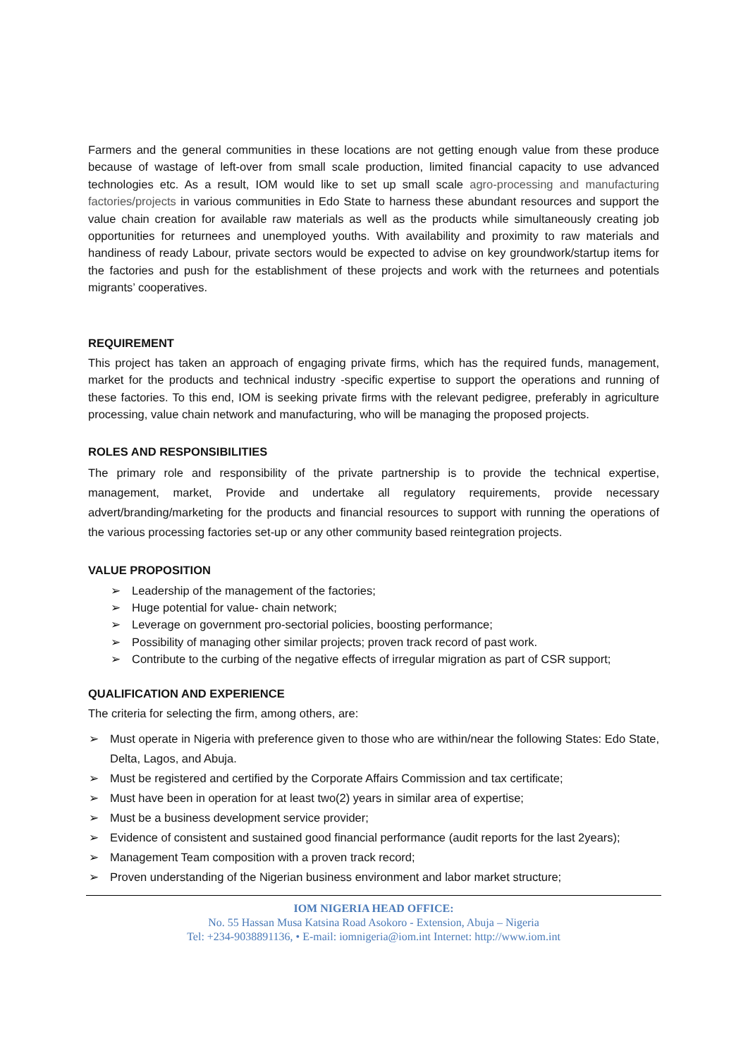Farmers and the general communities in these locations are not getting enough value from these produce because of wastage of left-over from small scale production, limited financial capacity to use advanced technologies etc. As a result, IOM would like to set up small scale agro-processing and manufacturing factories/projects in various communities in Edo State to harness these abundant resources and support the value chain creation for available raw materials as well as the products while simultaneously creating job opportunities for returnees and unemployed youths. With availability and proximity to raw materials and handiness of ready Labour, private sectors would be expected to advise on key groundwork/startup items for the factories and push for the establishment of these projects and work with the returnees and potentials migrants’ cooperatives.
REQUIREMENT
This project has taken an approach of engaging private firms, which has the required funds, management, market for the products and technical industry -specific expertise to support the operations and running of these factories. To this end, IOM is seeking private firms with the relevant pedigree, preferably in agriculture processing, value chain network and manufacturing, who will be managing the proposed projects.
ROLES AND RESPONSIBILITIES
The primary role and responsibility of the private partnership is to provide the technical expertise, management, market, Provide and undertake all regulatory requirements, provide necessary advert/branding/marketing for the products and financial resources to support with running the operations of the various processing factories set-up or any other community based reintegration projects.
VALUE PROPOSITION
➢ Leadership of the management of the factories;
➢ Huge potential for value- chain network;
➢ Leverage on government pro-sectorial policies, boosting performance;
➢ Possibility of managing other similar projects; proven track record of past work.
➢ Contribute to the curbing of the negative effects of irregular migration as part of CSR support;
QUALIFICATION AND EXPERIENCE
The criteria for selecting the firm, among others, are:
➢ Must operate in Nigeria with preference given to those who are within/near the following States: Edo State, Delta, Lagos, and Abuja.
➢ Must be registered and certified by the Corporate Affairs Commission and tax certificate;
➢ Must have been in operation for at least two(2) years in similar area of expertise;
➢ Must be a business development service provider;
➢ Evidence of consistent and sustained good financial performance (audit reports for the last 2years);
➢ Management Team composition with a proven track record;
➢ Proven understanding of the Nigerian business environment and labor market structure;
IOM NIGERIA HEAD OFFICE:
No. 55 Hassan Musa Katsina Road Asokoro - Extension, Abuja – Nigeria
Tel: +234-9038891136, • E-mail: iomnigeria@iom.int Internet: http://www.iom.int